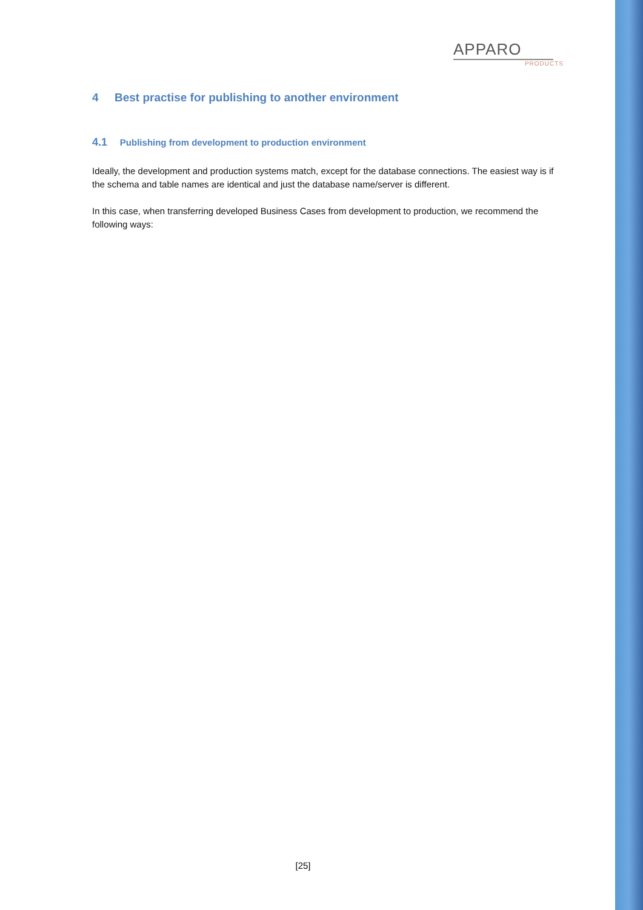APPARO
PRODUCTS
4 Best practise for publishing to another environment
4.1 Publishing from development to production environment
Ideally, the development and production systems match, except for the database connections. The easiest way is if the schema and table names are identical and just the database name/server is different.
In this case, when transferring developed Business Cases from development to production, we recommend the following ways:
[25]